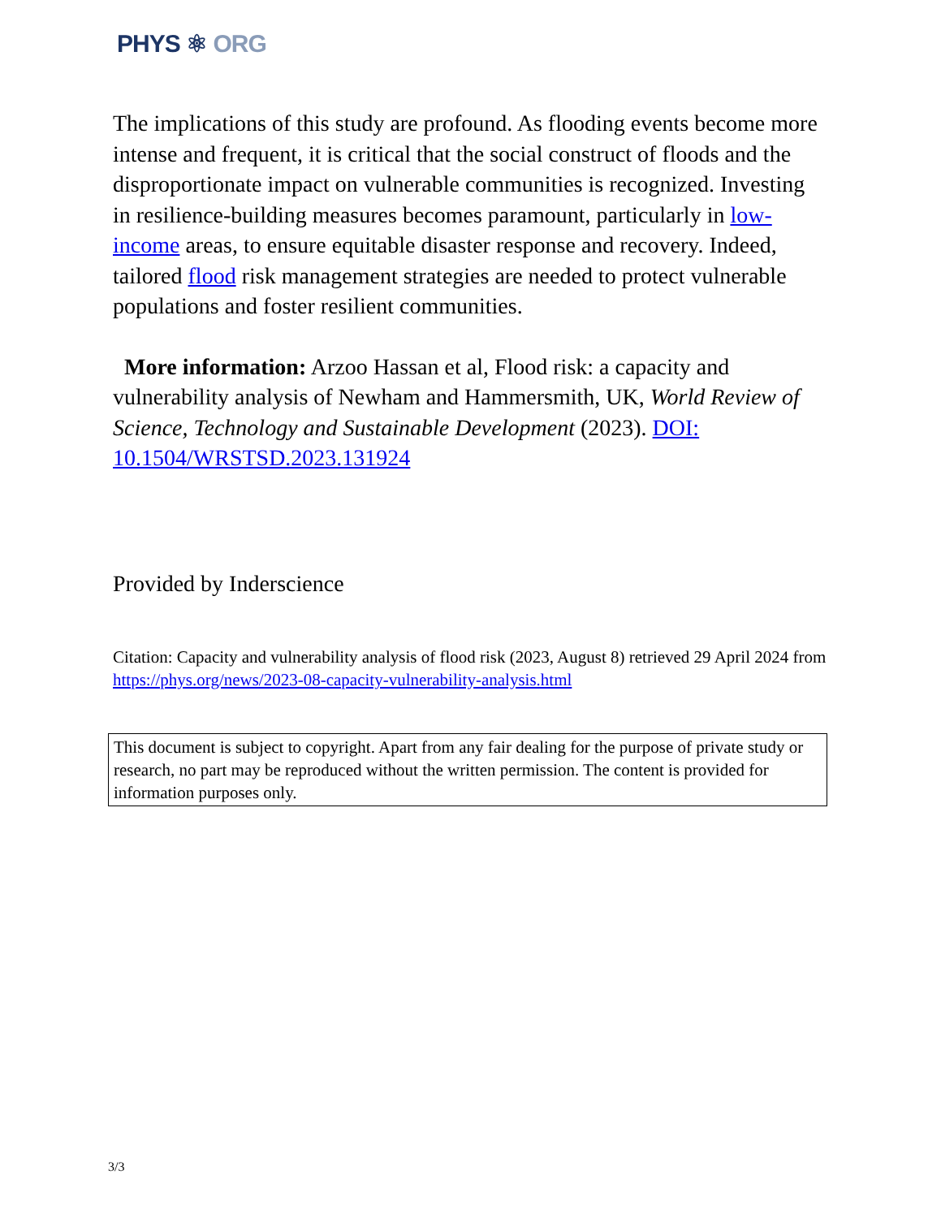PHYS ⚛ ORG
The implications of this study are profound. As flooding events become more intense and frequent, it is critical that the social construct of floods and the disproportionate impact on vulnerable communities is recognized. Investing in resilience-building measures becomes paramount, particularly in low-income areas, to ensure equitable disaster response and recovery. Indeed, tailored flood risk management strategies are needed to protect vulnerable populations and foster resilient communities.
More information: Arzoo Hassan et al, Flood risk: a capacity and vulnerability analysis of Newham and Hammersmith, UK, World Review of Science, Technology and Sustainable Development (2023). DOI: 10.1504/WRSTSD.2023.131924
Provided by Inderscience
Citation: Capacity and vulnerability analysis of flood risk (2023, August 8) retrieved 29 April 2024 from https://phys.org/news/2023-08-capacity-vulnerability-analysis.html
This document is subject to copyright. Apart from any fair dealing for the purpose of private study or research, no part may be reproduced without the written permission. The content is provided for information purposes only.
3/3